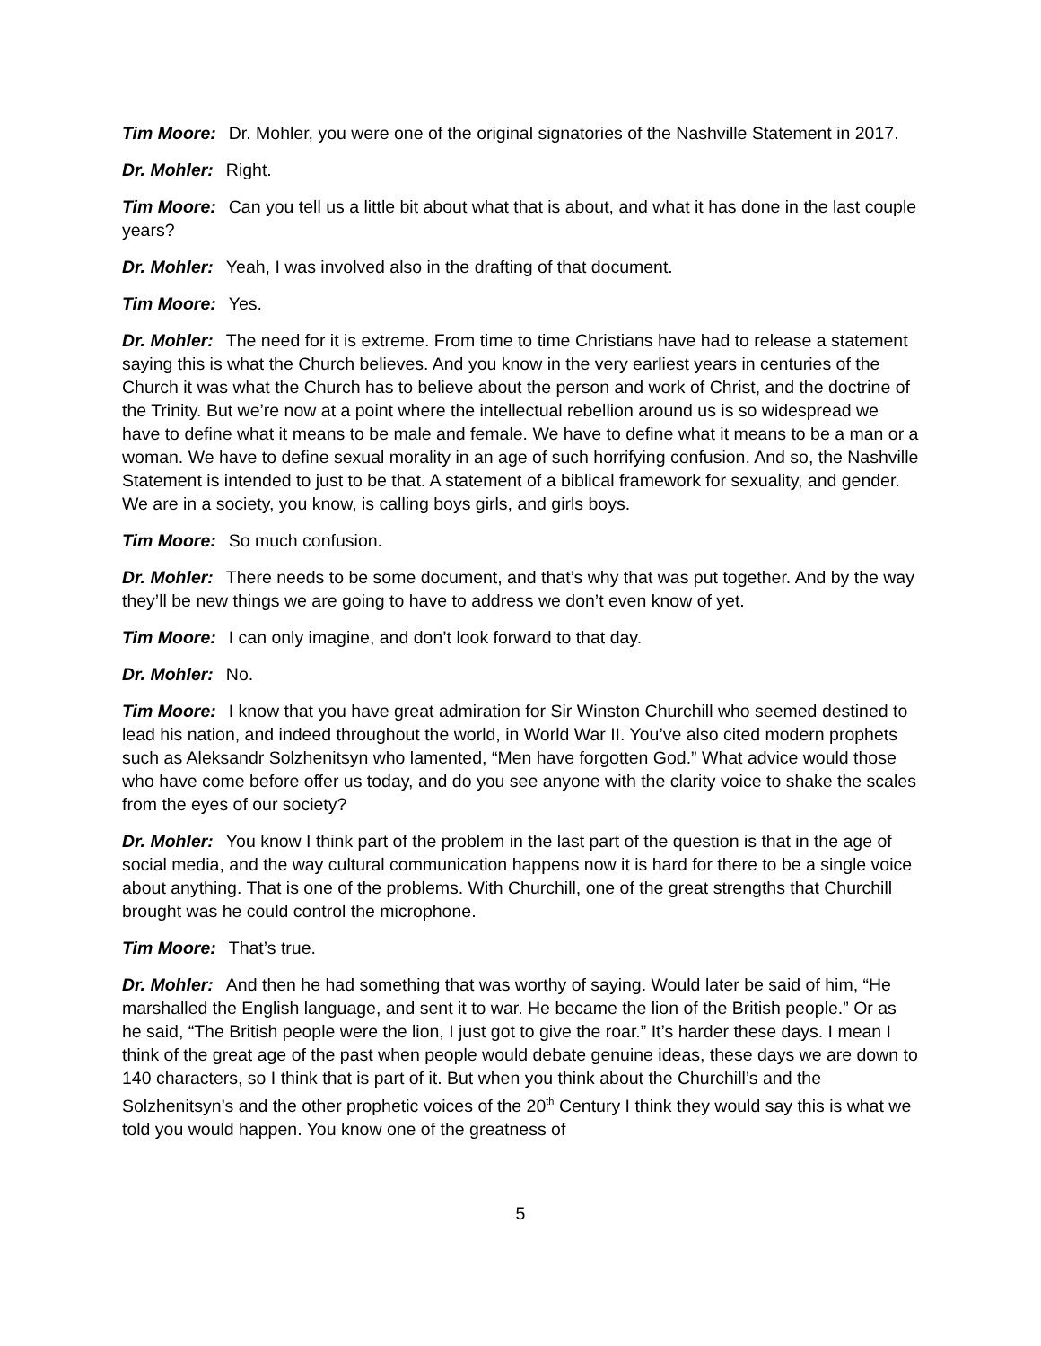Tim Moore: Dr. Mohler, you were one of the original signatories of the Nashville Statement in 2017.
Dr. Mohler: Right.
Tim Moore: Can you tell us a little bit about what that is about, and what it has done in the last couple years?
Dr. Mohler: Yeah, I was involved also in the drafting of that document.
Tim Moore: Yes.
Dr. Mohler: The need for it is extreme. From time to time Christians have had to release a statement saying this is what the Church believes. And you know in the very earliest years in centuries of the Church it was what the Church has to believe about the person and work of Christ, and the doctrine of the Trinity. But we’re now at a point where the intellectual rebellion around us is so widespread we have to define what it means to be male and female. We have to define what it means to be a man or a woman. We have to define sexual morality in an age of such horrifying confusion. And so, the Nashville Statement is intended to just to be that. A statement of a biblical framework for sexuality, and gender. We are in a society, you know, is calling boys girls, and girls boys.
Tim Moore: So much confusion.
Dr. Mohler: There needs to be some document, and that’s why that was put together. And by the way they’ll be new things we are going to have to address we don’t even know of yet.
Tim Moore: I can only imagine, and don’t look forward to that day.
Dr. Mohler: No.
Tim Moore: I know that you have great admiration for Sir Winston Churchill who seemed destined to lead his nation, and indeed throughout the world, in World War II. You’ve also cited modern prophets such as Aleksandr Solzhenitsyn who lamented, “Men have forgotten God.” What advice would those who have come before offer us today, and do you see anyone with the clarity voice to shake the scales from the eyes of our society?
Dr. Mohler: You know I think part of the problem in the last part of the question is that in the age of social media, and the way cultural communication happens now it is hard for there to be a single voice about anything. That is one of the problems. With Churchill, one of the great strengths that Churchill brought was he could control the microphone.
Tim Moore: That’s true.
Dr. Mohler: And then he had something that was worthy of saying. Would later be said of him, “He marshalled the English language, and sent it to war. He became the lion of the British people.” Or as he said, “The British people were the lion, I just got to give the roar.” It’s harder these days. I mean I think of the great age of the past when people would debate genuine ideas, these days we are down to 140 characters, so I think that is part of it. But when you think about the Churchill’s and the Solzhenitsyn’s and the other prophetic voices of the 20<sup>th</sup> Century I think they would say this is what we told you would happen. You know one of the greatness of
5